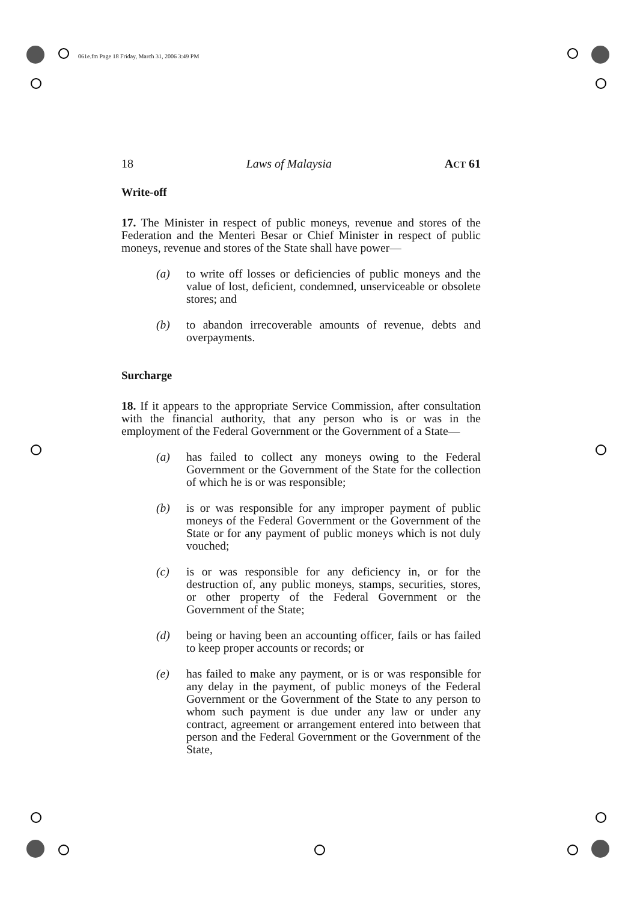061e.fm Page 18 Friday, March 31, 2006 3:49 PM
18 Laws of Malaysia ACT 61
Write-off
17. The Minister in respect of public moneys, revenue and stores of the Federation and the Menteri Besar or Chief Minister in respect of public moneys, revenue and stores of the State shall have power—
(a) to write off losses or deficiencies of public moneys and the value of lost, deficient, condemned, unserviceable or obsolete stores; and
(b) to abandon irrecoverable amounts of revenue, debts and overpayments.
Surcharge
18. If it appears to the appropriate Service Commission, after consultation with the financial authority, that any person who is or was in the employment of the Federal Government or the Government of a State—
(a) has failed to collect any moneys owing to the Federal Government or the Government of the State for the collection of which he is or was responsible;
(b) is or was responsible for any improper payment of public moneys of the Federal Government or the Government of the State or for any payment of public moneys which is not duly vouched;
(c) is or was responsible for any deficiency in, or for the destruction of, any public moneys, stamps, securities, stores, or other property of the Federal Government or the Government of the State;
(d) being or having been an accounting officer, fails or has failed to keep proper accounts or records; or
(e) has failed to make any payment, or is or was responsible for any delay in the payment, of public moneys of the Federal Government or the Government of the State to any person to whom such payment is due under any law or under any contract, agreement or arrangement entered into between that person and the Federal Government or the Government of the State,